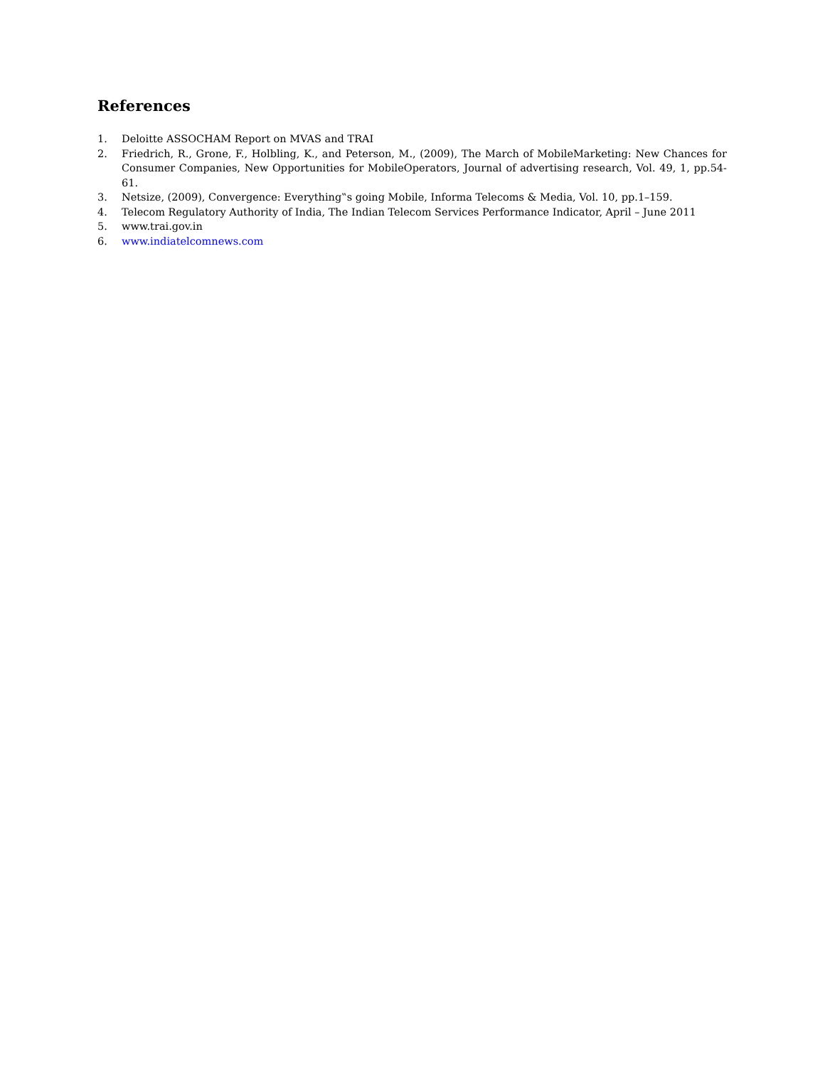References
1. Deloitte ASSOCHAM Report on MVAS and TRAI
2. Friedrich, R., Grone, F., Holbling, K., and Peterson, M., (2009), The March of MobileMarketing: New Chances for Consumer Companies, New Opportunities for MobileOperators, Journal of advertising research, Vol. 49, 1, pp.54-61.
3. Netsize, (2009), Convergence: Everything‟s going Mobile, Informa Telecoms & Media, Vol. 10, pp.1–159.
4. Telecom Regulatory Authority of India, The Indian Telecom Services Performance Indicator, April – June 2011
5. www.trai.gov.in
6. www.indiatelcomnews.com